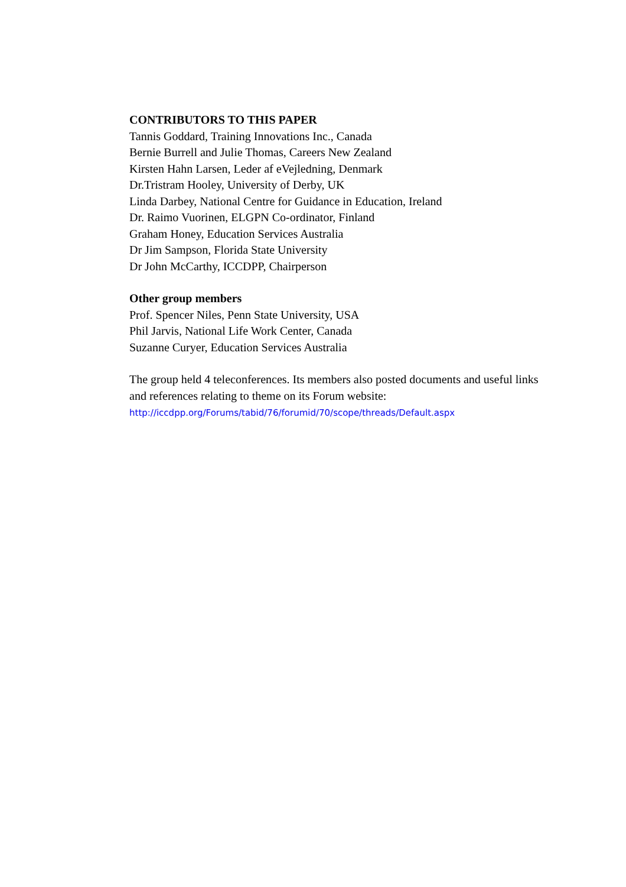CONTRIBUTORS TO THIS PAPER
Tannis Goddard, Training Innovations Inc., Canada
Bernie Burrell and Julie Thomas, Careers New Zealand
Kirsten Hahn Larsen, Leder af eVejledning, Denmark
Dr.Tristram Hooley, University of Derby, UK
Linda Darbey, National Centre for Guidance in Education, Ireland
Dr. Raimo Vuorinen, ELGPN Co-ordinator, Finland
Graham Honey, Education Services Australia
Dr Jim Sampson, Florida State University
Dr John McCarthy, ICCDPP, Chairperson
Other group members
Prof. Spencer Niles, Penn State University, USA
Phil Jarvis, National Life Work Center, Canada
Suzanne Curyer, Education Services Australia
The group held 4 teleconferences. Its members also posted documents and useful links and references relating to theme on its Forum website:
http://iccdpp.org/Forums/tabid/76/forumid/70/scope/threads/Default.aspx